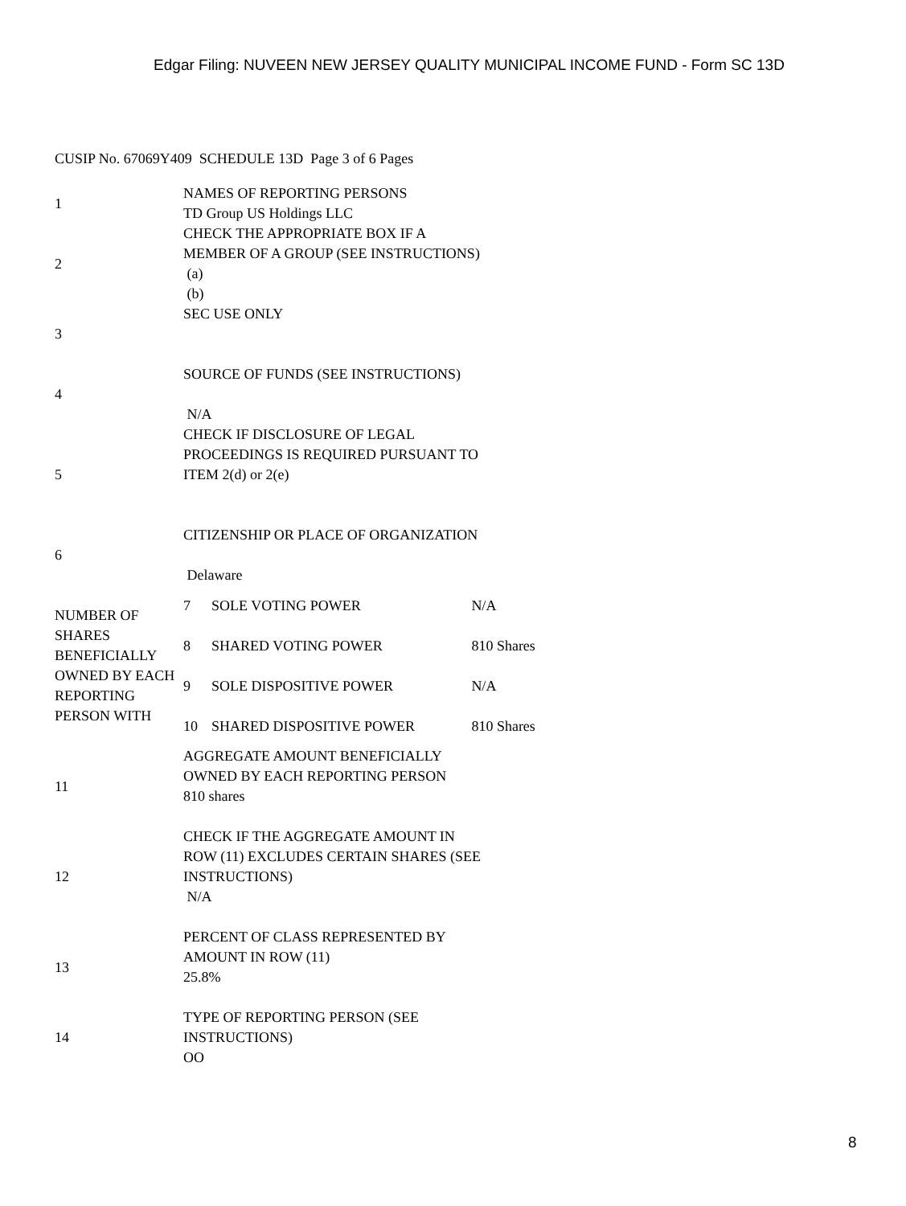Edgar Filing: NUVEEN NEW JERSEY QUALITY MUNICIPAL INCOME FUND - Form SC 13D
CUSIP No. 67069Y409 SCHEDULE 13D Page 3 of 6 Pages
| 1 | NAMES OF REPORTING PERSONS TD Group US Holdings LLC | | |
| 2 | CHECK THE APPROPRIATE BOX IF A MEMBER OF A GROUP (SEE INSTRUCTIONS) (a) (b) | | |
| 3 | SEC USE ONLY | | |
| 4 | SOURCE OF FUNDS (SEE INSTRUCTIONS) N/A | | |
| 5 | CHECK IF DISCLOSURE OF LEGAL PROCEEDINGS IS REQUIRED PURSUANT TO ITEM 2(d) or 2(e) | | |
| 6 | CITIZENSHIP OR PLACE OF ORGANIZATION Delaware | | |
| NUMBER OF SHARES BENEFICIALLY OWNED BY EACH REPORTING PERSON WITH | 7 | SOLE VOTING POWER | N/A |
| | 8 | SHARED VOTING POWER | 810 Shares |
| | 9 | SOLE DISPOSITIVE POWER | N/A |
| | 10 | SHARED DISPOSITIVE POWER | 810 Shares |
| 11 | AGGREGATE AMOUNT BENEFICIALLY OWNED BY EACH REPORTING PERSON 810 shares | | |
| 12 | CHECK IF THE AGGREGATE AMOUNT IN ROW (11) EXCLUDES CERTAIN SHARES (SEE INSTRUCTIONS) N/A | | |
| 13 | PERCENT OF CLASS REPRESENTED BY AMOUNT IN ROW (11) 25.8% | | |
| 14 | TYPE OF REPORTING PERSON (SEE INSTRUCTIONS) OO | | |
8